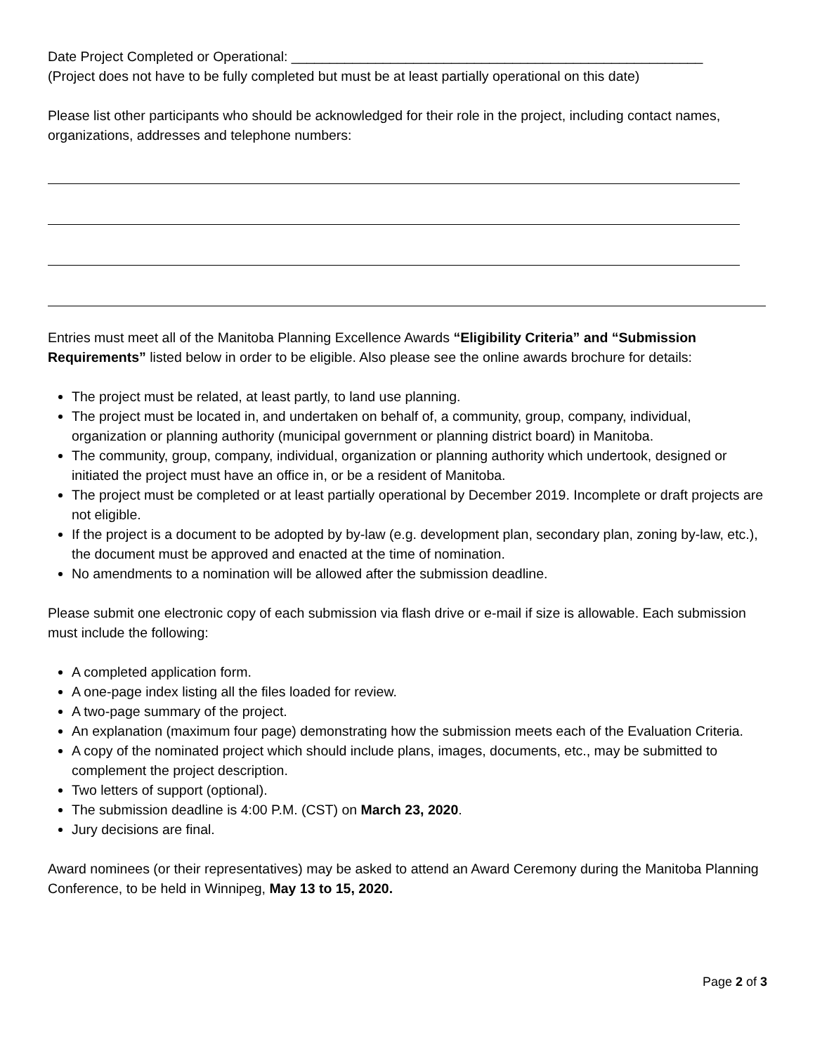Date Project Completed or Operational: ______________________________________________________
(Project does not have to be fully completed but must be at least partially operational on this date)
Please list other participants who should be acknowledged for their role in the project, including contact names, organizations, addresses and telephone numbers:
Entries must meet all of the Manitoba Planning Excellence Awards “Eligibility Criteria” and “Submission Requirements” listed below in order to be eligible. Also please see the online awards brochure for details:
The project must be related, at least partly, to land use planning.
The project must be located in, and undertaken on behalf of, a community, group, company, individual, organization or planning authority (municipal government or planning district board) in Manitoba.
The community, group, company, individual, organization or planning authority which undertook, designed or initiated the project must have an office in, or be a resident of Manitoba.
The project must be completed or at least partially operational by December 2019. Incomplete or draft projects are not eligible.
If the project is a document to be adopted by by-law (e.g. development plan, secondary plan, zoning by-law, etc.), the document must be approved and enacted at the time of nomination.
No amendments to a nomination will be allowed after the submission deadline.
Please submit one electronic copy of each submission via flash drive or e-mail if size is allowable. Each submission must include the following:
A completed application form.
A one-page index listing all the files loaded for review.
A two-page summary of the project.
An explanation (maximum four page) demonstrating how the submission meets each of the Evaluation Criteria.
A copy of the nominated project which should include plans, images, documents, etc., may be submitted to complement the project description.
Two letters of support (optional).
The submission deadline is 4:00 P.M. (CST) on March 23, 2020.
Jury decisions are final.
Award nominees (or their representatives) may be asked to attend an Award Ceremony during the Manitoba Planning Conference, to be held in Winnipeg, May 13 to 15, 2020.
Page 2 of 3